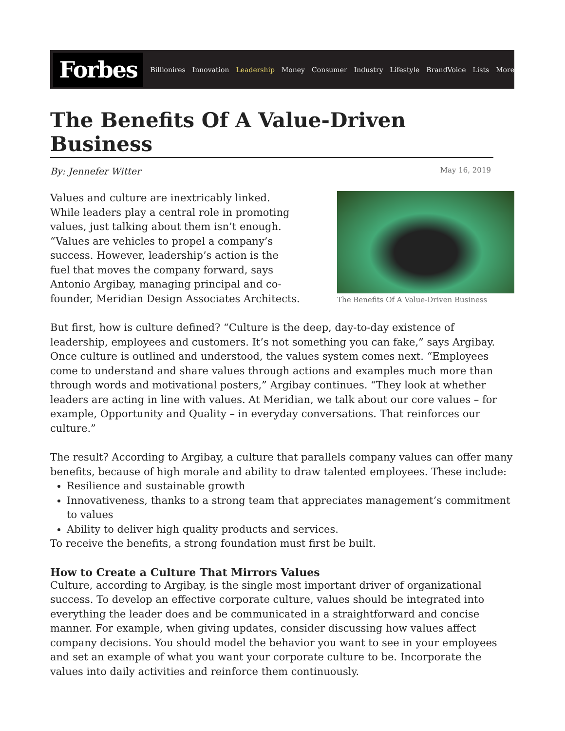Forbes
Billionires Innovation Leadership Money Consumer Industry Lifestyle BrandVoice Lists More
The Benefits Of A Value-Driven Business
By: Jennefer Witter May 16, 2019
Values and culture are inextricably linked. While leaders play a central role in promoting values, just talking about them isn’t enough. “Values are vehicles to propel a company’s success. However, leadership’s action is the fuel that moves the company forward, says Antonio Argibay, managing principal and co-founder, Meridian Design Associates Architects.
The Benefits Of A Value-Driven Business
But first, how is culture defined? “Culture is the deep, day-to-day existence of leadership, employees and customers. It’s not something you can fake,” says Argibay. Once culture is outlined and understood, the values system comes next. “Employees come to understand and share values through actions and examples much more than through words and motivational posters,” Argibay continues. “They look at whether leaders are acting in line with values. At Meridian, we talk about our core values – for example, Opportunity and Quality – in everyday conversations. That reinforces our culture.”
The result? According to Argibay, a culture that parallels company values can offer many benefits, because of high morale and ability to draw talented employees. These include:
Resilience and sustainable growth
Innovativeness, thanks to a strong team that appreciates management’s commitment to values
Ability to deliver high quality products and services.
To receive the benefits, a strong foundation must first be built.
How to Create a Culture That Mirrors Values
Culture, according to Argibay, is the single most important driver of organizational success. To develop an effective corporate culture, values should be integrated into everything the leader does and be communicated in a straightforward and concise manner. For example, when giving updates, consider discussing how values affect company decisions. You should model the behavior you want to see in your employees and set an example of what you want your corporate culture to be. Incorporate the values into daily activities and reinforce them continuously.